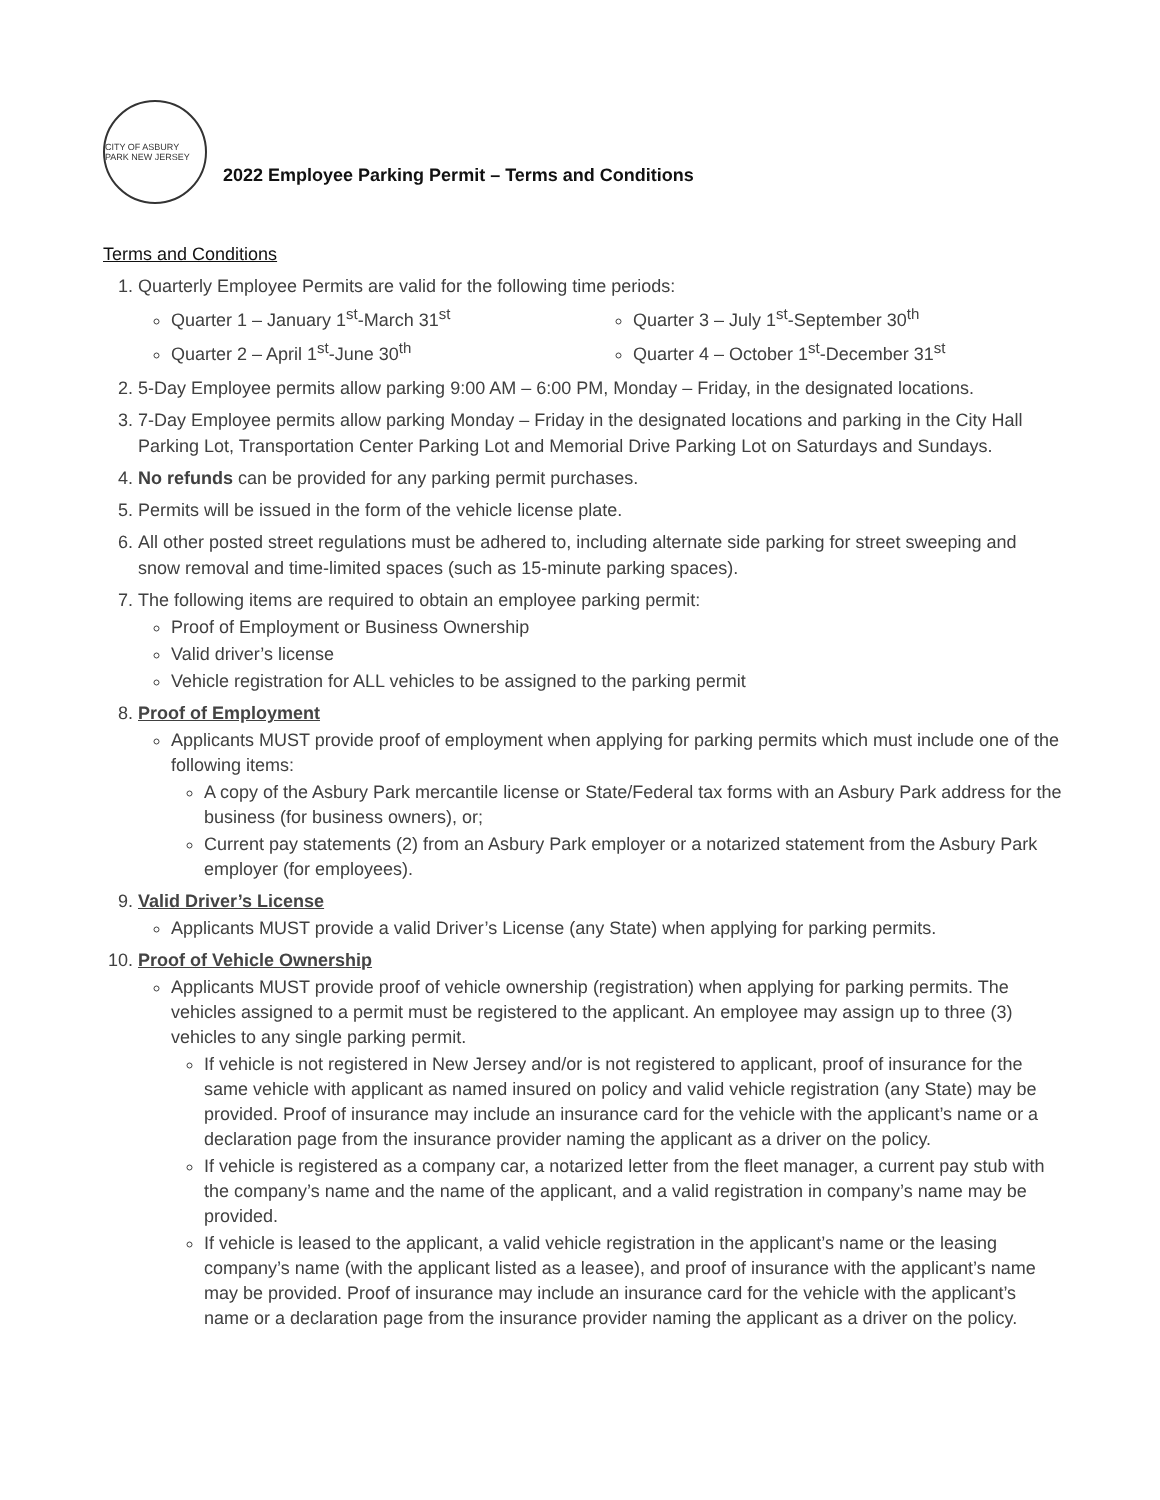CITY OF ASBURY PARK NEW JERSEY
2022 Employee Parking Permit – Terms and Conditions
Terms and Conditions
1. Quarterly Employee Permits are valid for the following time periods:
Quarter 1 – January 1<sup>st</sup>-March 31<sup>st</sup>
Quarter 2 – April 1<sup>st</sup>-June 30<sup>th</sup>
Quarter 3 – July 1<sup>st</sup>-September 30<sup>th</sup>
Quarter 4 – October 1<sup>st</sup>-December 31<sup>st</sup>
2. 5-Day Employee permits allow parking 9:00 AM – 6:00 PM, Monday – Friday, in the designated locations.
3. 7-Day Employee permits allow parking Monday – Friday in the designated locations and parking in the City Hall Parking Lot, Transportation Center Parking Lot and Memorial Drive Parking Lot on Saturdays and Sundays.
4. No refunds can be provided for any parking permit purchases.
5. Permits will be issued in the form of the vehicle license plate.
6. All other posted street regulations must be adhered to, including alternate side parking for street sweeping and snow removal and time-limited spaces (such as 15-minute parking spaces).
7. The following items are required to obtain an employee parking permit:
Proof of Employment or Business Ownership
Valid driver’s license
Vehicle registration for ALL vehicles to be assigned to the parking permit
8. Proof of Employment
Applicants MUST provide proof of employment when applying for parking permits which must include one of the following items:
A copy of the Asbury Park mercantile license or State/Federal tax forms with an Asbury Park address for the business (for business owners), or;
Current pay statements (2) from an Asbury Park employer or a notarized statement from the Asbury Park employer (for employees).
9. Valid Driver’s License
Applicants MUST provide a valid Driver’s License (any State) when applying for parking permits.
10. Proof of Vehicle Ownership
Applicants MUST provide proof of vehicle ownership (registration) when applying for parking permits. The vehicles assigned to a permit must be registered to the applicant. An employee may assign up to three (3) vehicles to any single parking permit.
If vehicle is not registered in New Jersey and/or is not registered to applicant, proof of insurance for the same vehicle with applicant as named insured on policy and valid vehicle registration (any State) may be provided. Proof of insurance may include an insurance card for the vehicle with the applicant’s name or a declaration page from the insurance provider naming the applicant as a driver on the policy.
If vehicle is registered as a company car, a notarized letter from the fleet manager, a current pay stub with the company’s name and the name of the applicant, and a valid registration in company’s name may be provided.
If vehicle is leased to the applicant, a valid vehicle registration in the applicant’s name or the leasing company’s name (with the applicant listed as a leasee), and proof of insurance with the applicant’s name may be provided. Proof of insurance may include an insurance card for the vehicle with the applicant’s name or a declaration page from the insurance provider naming the applicant as a driver on the policy.